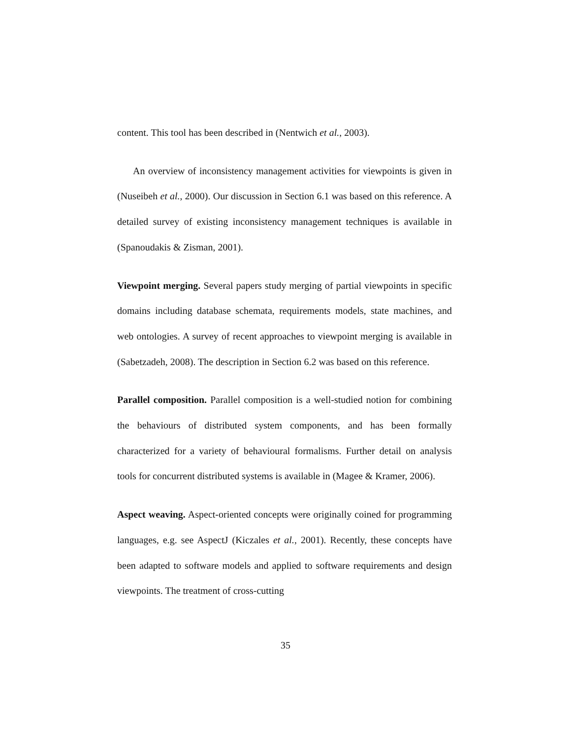content. This tool has been described in (Nentwich et al., 2003).
An overview of inconsistency management activities for viewpoints is given in (Nuseibeh et al., 2000). Our discussion in Section 6.1 was based on this reference. A detailed survey of existing inconsistency management techniques is available in (Spanoudakis & Zisman, 2001).
Viewpoint merging. Several papers study merging of partial viewpoints in specific domains including database schemata, requirements models, state machines, and web ontologies. A survey of recent approaches to viewpoint merging is available in (Sabetzadeh, 2008). The description in Section 6.2 was based on this reference.
Parallel composition. Parallel composition is a well-studied notion for combining the behaviours of distributed system components, and has been formally characterized for a variety of behavioural formalisms. Further detail on analysis tools for concurrent distributed systems is available in (Magee & Kramer, 2006).
Aspect weaving. Aspect-oriented concepts were originally coined for programming languages, e.g. see AspectJ (Kiczales et al., 2001). Recently, these concepts have been adapted to software models and applied to software requirements and design viewpoints. The treatment of cross-cutting
35